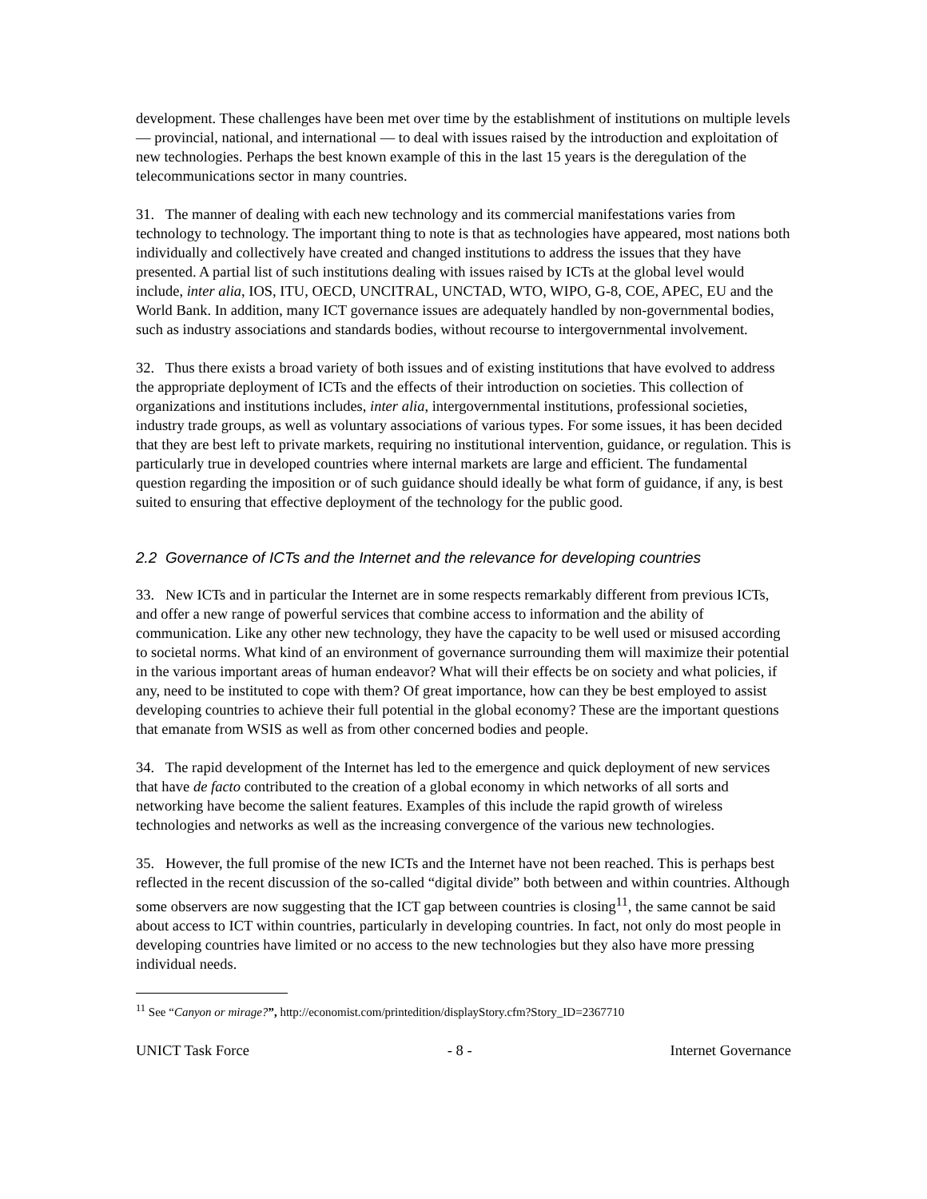development. These challenges have been met over time by the establishment of institutions on multiple levels — provincial, national, and international — to deal with issues raised by the introduction and exploitation of new technologies. Perhaps the best known example of this in the last 15 years is the deregulation of the telecommunications sector in many countries.
31. The manner of dealing with each new technology and its commercial manifestations varies from technology to technology. The important thing to note is that as technologies have appeared, most nations both individually and collectively have created and changed institutions to address the issues that they have presented. A partial list of such institutions dealing with issues raised by ICTs at the global level would include, inter alia, IOS, ITU, OECD, UNCITRAL, UNCTAD, WTO, WIPO, G-8, COE, APEC, EU and the World Bank. In addition, many ICT governance issues are adequately handled by non-governmental bodies, such as industry associations and standards bodies, without recourse to intergovernmental involvement.
32. Thus there exists a broad variety of both issues and of existing institutions that have evolved to address the appropriate deployment of ICTs and the effects of their introduction on societies. This collection of organizations and institutions includes, inter alia, intergovernmental institutions, professional societies, industry trade groups, as well as voluntary associations of various types. For some issues, it has been decided that they are best left to private markets, requiring no institutional intervention, guidance, or regulation. This is particularly true in developed countries where internal markets are large and efficient. The fundamental question regarding the imposition or of such guidance should ideally be what form of guidance, if any, is best suited to ensuring that effective deployment of the technology for the public good.
2.2 Governance of ICTs and the Internet and the relevance for developing countries
33. New ICTs and in particular the Internet are in some respects remarkably different from previous ICTs, and offer a new range of powerful services that combine access to information and the ability of communication. Like any other new technology, they have the capacity to be well used or misused according to societal norms. What kind of an environment of governance surrounding them will maximize their potential in the various important areas of human endeavor? What will their effects be on society and what policies, if any, need to be instituted to cope with them? Of great importance, how can they be best employed to assist developing countries to achieve their full potential in the global economy? These are the important questions that emanate from WSIS as well as from other concerned bodies and people.
34. The rapid development of the Internet has led to the emergence and quick deployment of new services that have de facto contributed to the creation of a global economy in which networks of all sorts and networking have become the salient features. Examples of this include the rapid growth of wireless technologies and networks as well as the increasing convergence of the various new technologies.
35. However, the full promise of the new ICTs and the Internet have not been reached. This is perhaps best reflected in the recent discussion of the so-called “digital divide” both between and within countries. Although some observers are now suggesting that the ICT gap between countries is closing<sup>11</sup>, the same cannot be said about access to ICT within countries, particularly in developing countries. In fact, not only do most people in developing countries have limited or no access to the new technologies but they also have more pressing individual needs.
<sup>11</sup> See “Canyon or mirage?”, http://economist.com/printedition/displayStory.cfm?Story_ID=2367710
UNICT Task Force - 8 - Internet Governance